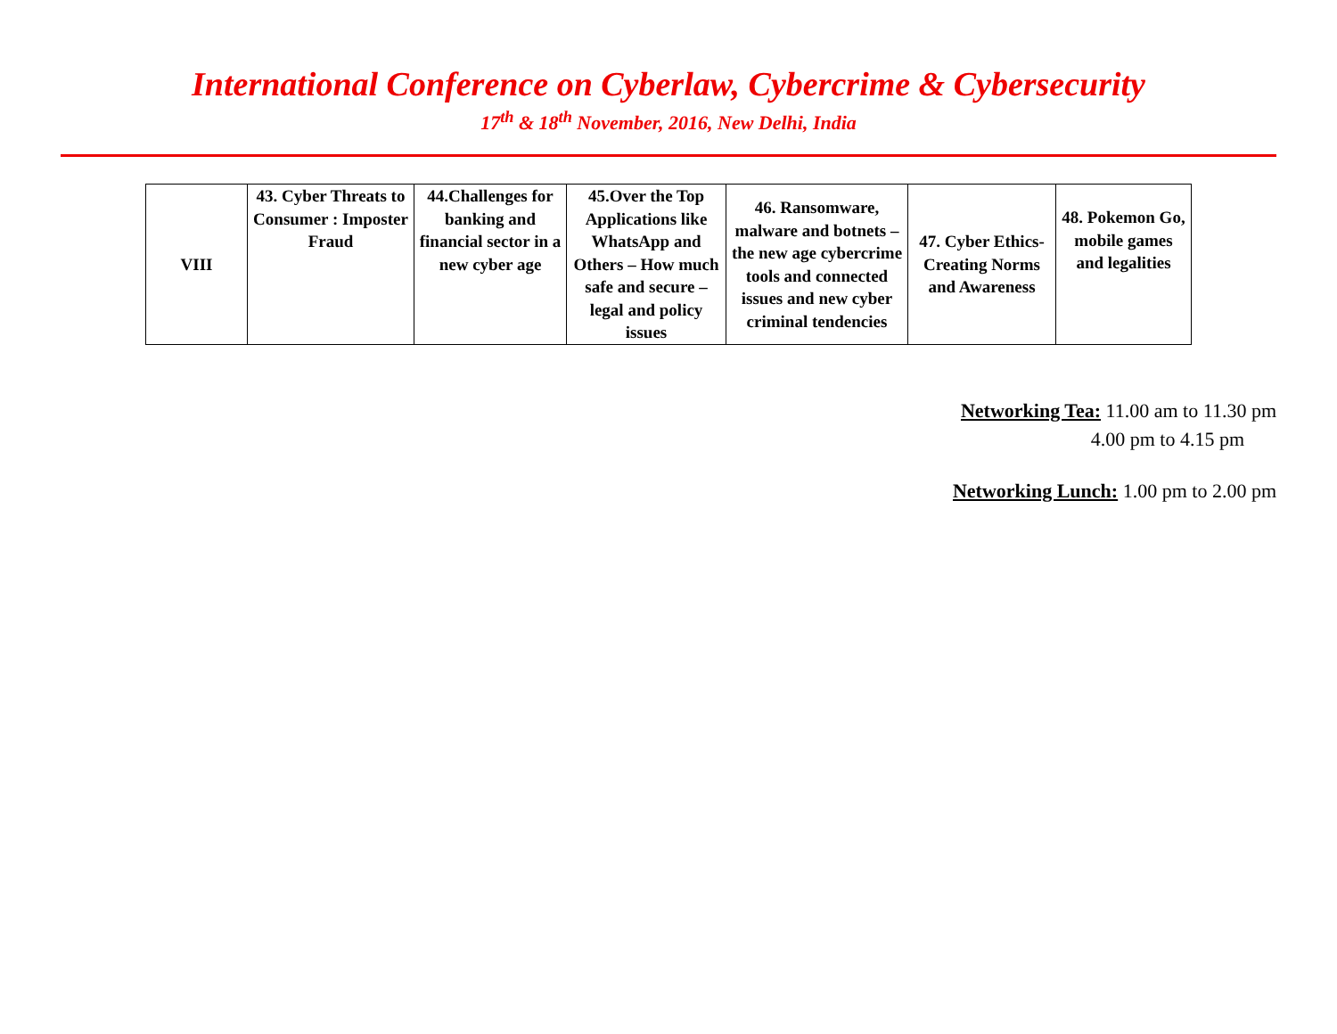International Conference on Cyberlaw, Cybercrime & Cybersecurity
17<sup>th</sup> & 18<sup>th</sup> November, 2016, New Delhi, India
| VIII | 43. Cyber Threats to Consumer : Imposter Fraud | 44.Challenges for banking and financial sector in a new cyber age | 45.Over the Top Applications like WhatsApp and Others – How much safe and secure – legal and policy issues | 46. Ransomware, malware and botnets – the new age cybercrime tools and connected issues and new cyber criminal tendencies | 47. Cyber Ethics-Creating Norms and Awareness | 48. Pokemon Go, mobile games and legalities |
Networking Tea: 11.00 am to 11.30 pm
4.00 pm to 4.15 pm
Networking Lunch: 1.00 pm to 2.00 pm